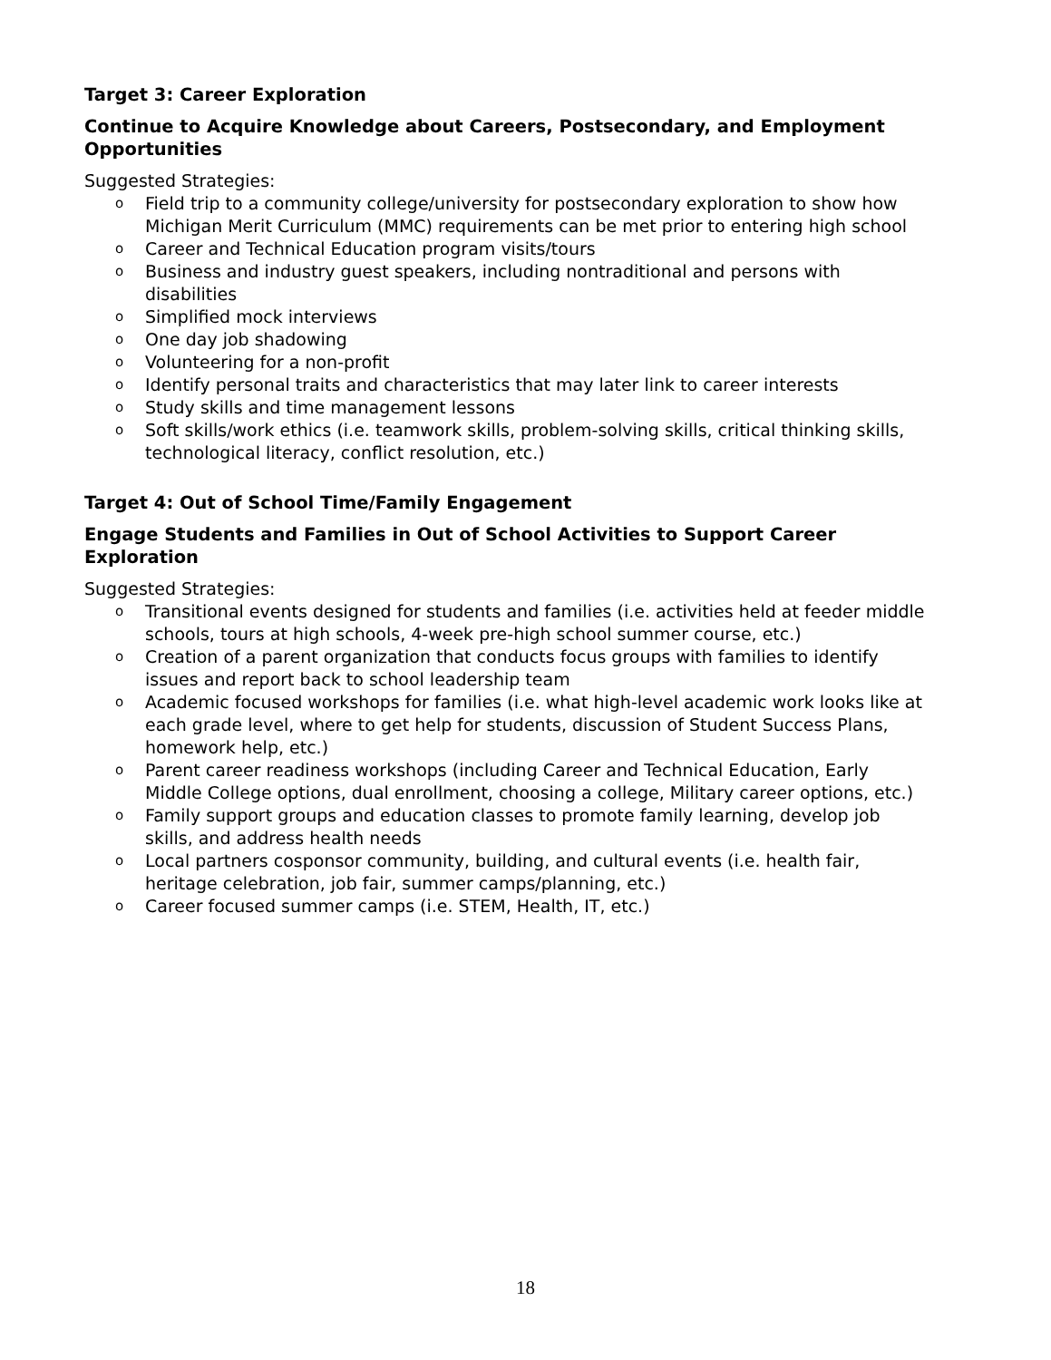Target 3: Career Exploration
Continue to Acquire Knowledge about Careers, Postsecondary, and Employment Opportunities
Suggested Strategies:
o Field trip to a community college/university for postsecondary exploration to show how Michigan Merit Curriculum (MMC) requirements can be met prior to entering high school
o Career and Technical Education program visits/tours
o Business and industry guest speakers, including nontraditional and persons with disabilities
o Simplified mock interviews
o One day job shadowing
o Volunteering for a non-profit
o Identify personal traits and characteristics that may later link to career interests
o Study skills and time management lessons
o Soft skills/work ethics (i.e. teamwork skills, problem-solving skills, critical thinking skills, technological literacy, conflict resolution, etc.)
Target 4: Out of School Time/Family Engagement
Engage Students and Families in Out of School Activities to Support Career Exploration
Suggested Strategies:
o Transitional events designed for students and families (i.e. activities held at feeder middle schools, tours at high schools, 4-week pre-high school summer course, etc.)
o Creation of a parent organization that conducts focus groups with families to identify issues and report back to school leadership team
o Academic focused workshops for families (i.e. what high-level academic work looks like at each grade level, where to get help for students, discussion of Student Success Plans, homework help, etc.)
o Parent career readiness workshops (including Career and Technical Education, Early Middle College options, dual enrollment, choosing a college, Military career options, etc.)
o Family support groups and education classes to promote family learning, develop job skills, and address health needs
o Local partners cosponsor community, building, and cultural events (i.e. health fair, heritage celebration, job fair, summer camps/planning, etc.)
o Career focused summer camps (i.e. STEM, Health, IT, etc.)
18